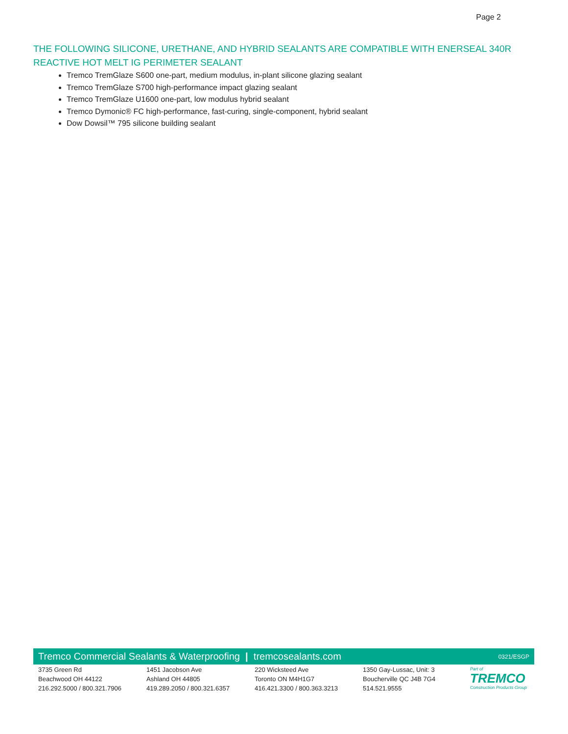Page 2
THE FOLLOWING SILICONE, URETHANE, AND HYBRID SEALANTS ARE COMPATIBLE WITH ENERSEAL 340R REACTIVE HOT MELT IG PERIMETER SEALANT
Tremco TremGlaze S600 one-part, medium modulus, in-plant silicone glazing sealant
Tremco TremGlaze S700 high-performance impact glazing sealant
Tremco TremGlaze U1600 one-part, low modulus hybrid sealant
Tremco Dymonic® FC high-performance, fast-curing, single-component, hybrid sealant
Dow Dowsil™ 795 silicone building sealant
Tremco Commercial Sealants & Waterproofing | tremcosealants.com 0321/ESGP
3735 Green Rd
Beachwood OH 44122
216.292.5000 / 800.321.7906
1451 Jacobson Ave
Ashland OH 44805
419.289.2050 / 800.321.6357
220 Wicksteed Ave
Toronto ON M4H1G7
416.421.3300 / 800.363.3213
1350 Gay-Lussac, Unit: 3
Boucherville QC J4B 7G4
514.521.9555
Part of
TREMCO
Construction Products Group